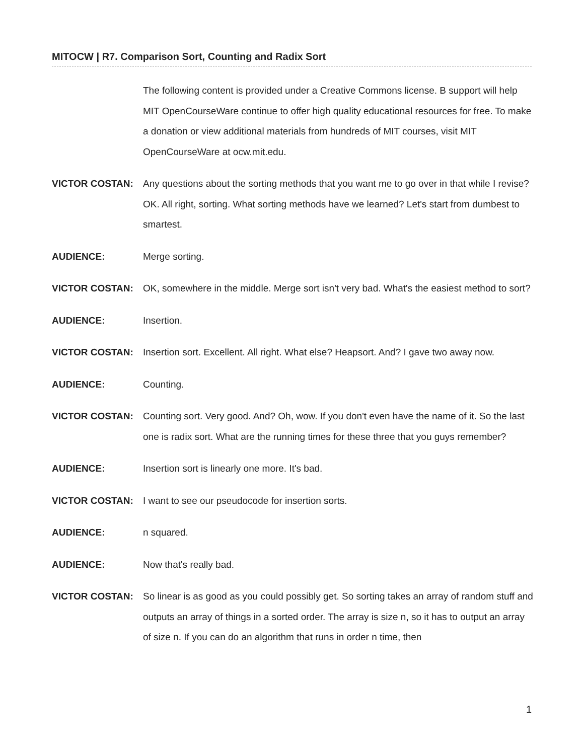MITOCW | R7. Comparison Sort, Counting and Radix Sort
The following content is provided under a Creative Commons license. B support will help MIT OpenCourseWare continue to offer high quality educational resources for free. To make a donation or view additional materials from hundreds of MIT courses, visit MIT OpenCourseWare at ocw.mit.edu.
VICTOR COSTAN: Any questions about the sorting methods that you want me to go over in that while I revise? OK. All right, sorting. What sorting methods have we learned? Let's start from dumbest to smartest.
AUDIENCE: Merge sorting.
VICTOR COSTAN: OK, somewhere in the middle. Merge sort isn't very bad. What's the easiest method to sort?
AUDIENCE: Insertion.
VICTOR COSTAN: Insertion sort. Excellent. All right. What else? Heapsort. And? I gave two away now.
AUDIENCE: Counting.
VICTOR COSTAN: Counting sort. Very good. And? Oh, wow. If you don't even have the name of it. So the last one is radix sort. What are the running times for these three that you guys remember?
AUDIENCE: Insertion sort is linearly one more. It's bad.
VICTOR COSTAN: I want to see our pseudocode for insertion sorts.
AUDIENCE: n squared.
AUDIENCE: Now that's really bad.
VICTOR COSTAN: So linear is as good as you could possibly get. So sorting takes an array of random stuff and outputs an array of things in a sorted order. The array is size n, so it has to output an array of size n. If you can do an algorithm that runs in order n time, then
1